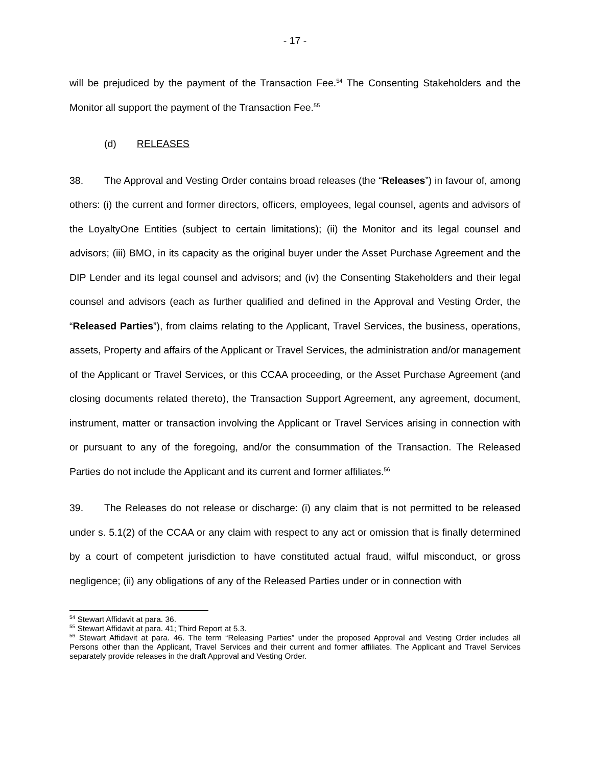- 17 -
will be prejudiced by the payment of the Transaction Fee.<sup>54</sup> The Consenting Stakeholders and the Monitor all support the payment of the Transaction Fee.<sup>55</sup>
(d) RELEASES
38. The Approval and Vesting Order contains broad releases (the “Releases”) in favour of, among others: (i) the current and former directors, officers, employees, legal counsel, agents and advisors of the LoyaltyOne Entities (subject to certain limitations); (ii) the Monitor and its legal counsel and advisors; (iii) BMO, in its capacity as the original buyer under the Asset Purchase Agreement and the DIP Lender and its legal counsel and advisors; and (iv) the Consenting Stakeholders and their legal counsel and advisors (each as further qualified and defined in the Approval and Vesting Order, the “Released Parties”), from claims relating to the Applicant, Travel Services, the business, operations, assets, Property and affairs of the Applicant or Travel Services, the administration and/or management of the Applicant or Travel Services, or this CCAA proceeding, or the Asset Purchase Agreement (and closing documents related thereto), the Transaction Support Agreement, any agreement, document, instrument, matter or transaction involving the Applicant or Travel Services arising in connection with or pursuant to any of the foregoing, and/or the consummation of the Transaction. The Released Parties do not include the Applicant and its current and former affiliates.<sup>56</sup>
39. The Releases do not release or discharge: (i) any claim that is not permitted to be released under s. 5.1(2) of the CCAA or any claim with respect to any act or omission that is finally determined by a court of competent jurisdiction to have constituted actual fraud, wilful misconduct, or gross negligence; (ii) any obligations of any of the Released Parties under or in connection with
<sup>54</sup> Stewart Affidavit at para. 36.
<sup>55</sup> Stewart Affidavit at para. 41; Third Report at 5.3.
<sup>56</sup> Stewart Affidavit at para. 46. The term “Releasing Parties” under the proposed Approval and Vesting Order includes all Persons other than the Applicant, Travel Services and their current and former affiliates. The Applicant and Travel Services separately provide releases in the draft Approval and Vesting Order.